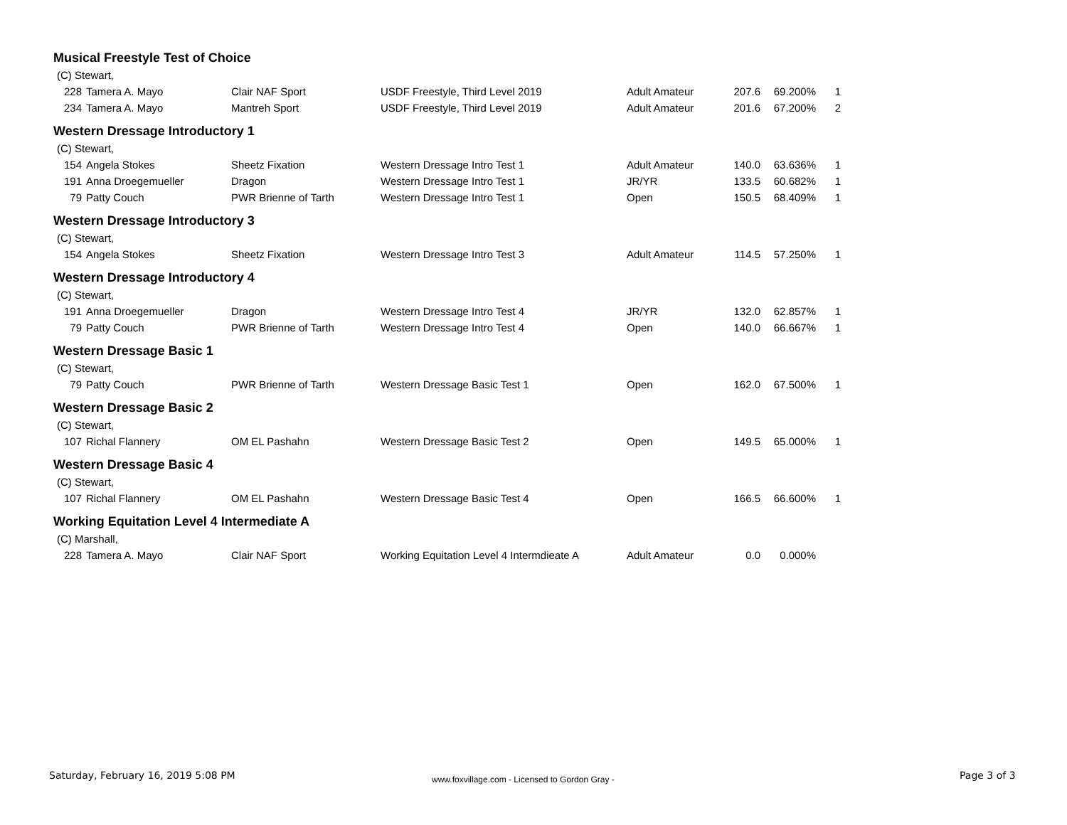| Musical Freestyle Test of Choice | | | | | | | |
| (C) Stewart, | | | | | | | |
| 228 | Tamera A. Mayo | Clair NAF Sport | USDF Freestyle, Third Level 2019 | Adult Amateur | 207.6 | 69.200% | 1 |
| 234 | Tamera A. Mayo | Mantreh Sport | USDF Freestyle, Third Level 2019 | Adult Amateur | 201.6 | 67.200% | 2 |
| Western Dressage Introductory 1 | | | | | | | |
| (C) Stewart, | | | | | | | |
| 154 | Angela Stokes | Sheetz Fixation | Western Dressage Intro Test 1 | Adult Amateur | 140.0 | 63.636% | 1 |
| 191 | Anna Droegemueller | Dragon | Western Dressage Intro Test 1 | JR/YR | 133.5 | 60.682% | 1 |
| 79 | Patty Couch | PWR Brienne of Tarth | Western Dressage Intro Test 1 | Open | 150.5 | 68.409% | 1 |
| Western Dressage Introductory 3 | | | | | | | |
| (C) Stewart, | | | | | | | |
| 154 | Angela Stokes | Sheetz Fixation | Western Dressage Intro Test 3 | Adult Amateur | 114.5 | 57.250% | 1 |
| Western Dressage Introductory 4 | | | | | | | |
| (C) Stewart, | | | | | | | |
| 191 | Anna Droegemueller | Dragon | Western Dressage Intro Test 4 | JR/YR | 132.0 | 62.857% | 1 |
| 79 | Patty Couch | PWR Brienne of Tarth | Western Dressage Intro Test 4 | Open | 140.0 | 66.667% | 1 |
| Western Dressage Basic 1 | | | | | | | |
| (C) Stewart, | | | | | | | |
| 79 | Patty Couch | PWR Brienne of Tarth | Western Dressage Basic Test 1 | Open | 162.0 | 67.500% | 1 |
| Western Dressage Basic 2 | | | | | | | |
| (C) Stewart, | | | | | | | |
| 107 | Richal Flannery | OM EL Pashahn | Western Dressage Basic Test 2 | Open | 149.5 | 65.000% | 1 |
| Western Dressage Basic 4 | | | | | | | |
| (C) Stewart, | | | | | | | |
| 107 | Richal Flannery | OM EL Pashahn | Western Dressage Basic Test 4 | Open | 166.5 | 66.600% | 1 |
| Working Equitation Level 4 Intermediate A | | | | | | | |
| (C) Marshall, | | | | | | | |
| 228 | Tamera A. Mayo | Clair NAF Sport | Working Equitation Level 4 Intermdieate A | Adult Amateur | 0.0 | 0.000% | |
Saturday, February 16, 2019 5:08 PM
www.foxvillage.com - Licensed to Gordon Gray -
Page 3 of 3